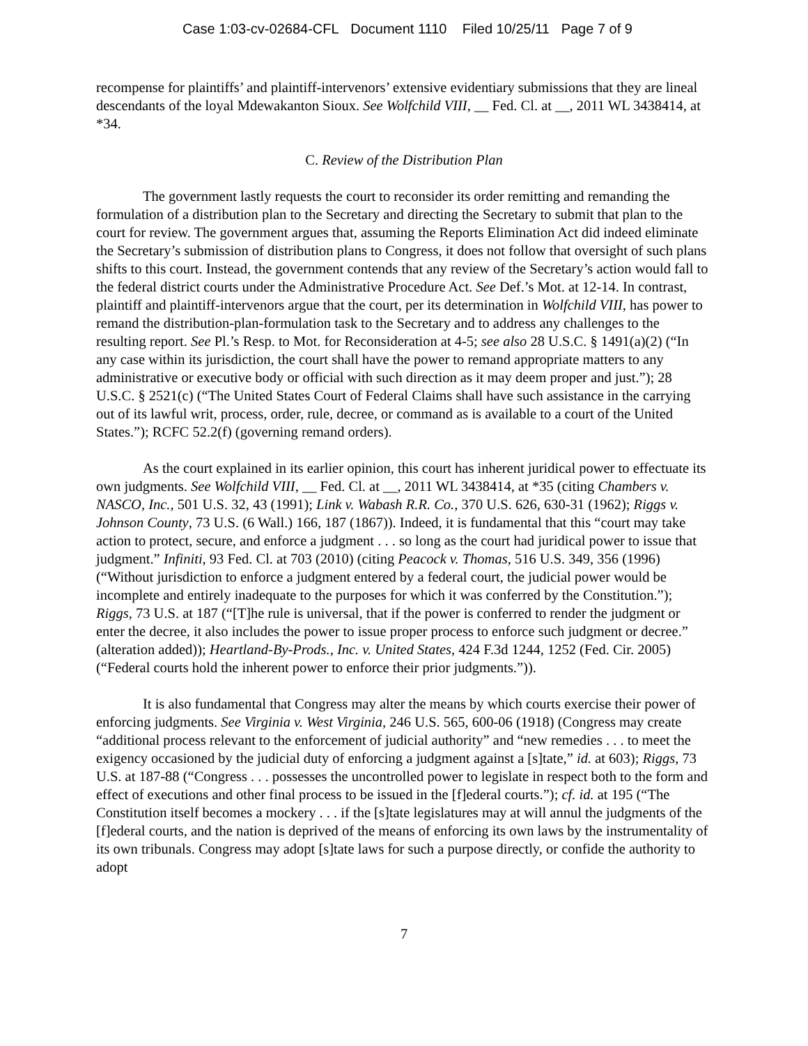Case 1:03-cv-02684-CFL Document 1110 Filed 10/25/11 Page 7 of 9
recompense for plaintiffs’ and plaintiff-intervenors’ extensive evidentiary submissions that they are lineal descendants of the loyal Mdewakanton Sioux. See Wolfchild VIII, __ Fed. Cl. at __, 2011 WL 3438414, at *34.
C. Review of the Distribution Plan
The government lastly requests the court to reconsider its order remitting and remanding the formulation of a distribution plan to the Secretary and directing the Secretary to submit that plan to the court for review. The government argues that, assuming the Reports Elimination Act did indeed eliminate the Secretary’s submission of distribution plans to Congress, it does not follow that oversight of such plans shifts to this court. Instead, the government contends that any review of the Secretary’s action would fall to the federal district courts under the Administrative Procedure Act. See Def.’s Mot. at 12-14. In contrast, plaintiff and plaintiff-intervenors argue that the court, per its determination in Wolfchild VIII, has power to remand the distribution-plan-formulation task to the Secretary and to address any challenges to the resulting report. See Pl.’s Resp. to Mot. for Reconsideration at 4-5; see also 28 U.S.C. § 1491(a)(2) (“In any case within its jurisdiction, the court shall have the power to remand appropriate matters to any administrative or executive body or official with such direction as it may deem proper and just.”); 28 U.S.C. § 2521(c) (“The United States Court of Federal Claims shall have such assistance in the carrying out of its lawful writ, process, order, rule, decree, or command as is available to a court of the United States.”); RCFC 52.2(f) (governing remand orders).
As the court explained in its earlier opinion, this court has inherent juridical power to effectuate its own judgments. See Wolfchild VIII, __ Fed. Cl. at __, 2011 WL 3438414, at *35 (citing Chambers v. NASCO, Inc., 501 U.S. 32, 43 (1991); Link v. Wabash R.R. Co., 370 U.S. 626, 630-31 (1962); Riggs v. Johnson County, 73 U.S. (6 Wall.) 166, 187 (1867)). Indeed, it is fundamental that this “court may take action to protect, secure, and enforce a judgment . . . so long as the court had juridical power to issue that judgment.” Infiniti, 93 Fed. Cl. at 703 (2010) (citing Peacock v. Thomas, 516 U.S. 349, 356 (1996) (“Without jurisdiction to enforce a judgment entered by a federal court, the judicial power would be incomplete and entirely inadequate to the purposes for which it was conferred by the Constitution.”); Riggs, 73 U.S. at 187 (“[T]he rule is universal, that if the power is conferred to render the judgment or enter the decree, it also includes the power to issue proper process to enforce such judgment or decree.” (alteration added)); Heartland-By-Prods., Inc. v. United States, 424 F.3d 1244, 1252 (Fed. Cir. 2005) (“Federal courts hold the inherent power to enforce their prior judgments.”)).
It is also fundamental that Congress may alter the means by which courts exercise their power of enforcing judgments. See Virginia v. West Virginia, 246 U.S. 565, 600-06 (1918) (Congress may create “additional process relevant to the enforcement of judicial authority” and “new remedies . . . to meet the exigency occasioned by the judicial duty of enforcing a judgment against a [s]tate,” id. at 603); Riggs, 73 U.S. at 187-88 (“Congress . . . possesses the uncontrolled power to legislate in respect both to the form and effect of executions and other final process to be issued in the [f]ederal courts.”); cf. id. at 195 (“The Constitution itself becomes a mockery . . . if the [s]tate legislatures may at will annul the judgments of the [f]ederal courts, and the nation is deprived of the means of enforcing its own laws by the instrumentality of its own tribunals. Congress may adopt [s]tate laws for such a purpose directly, or confide the authority to adopt
7